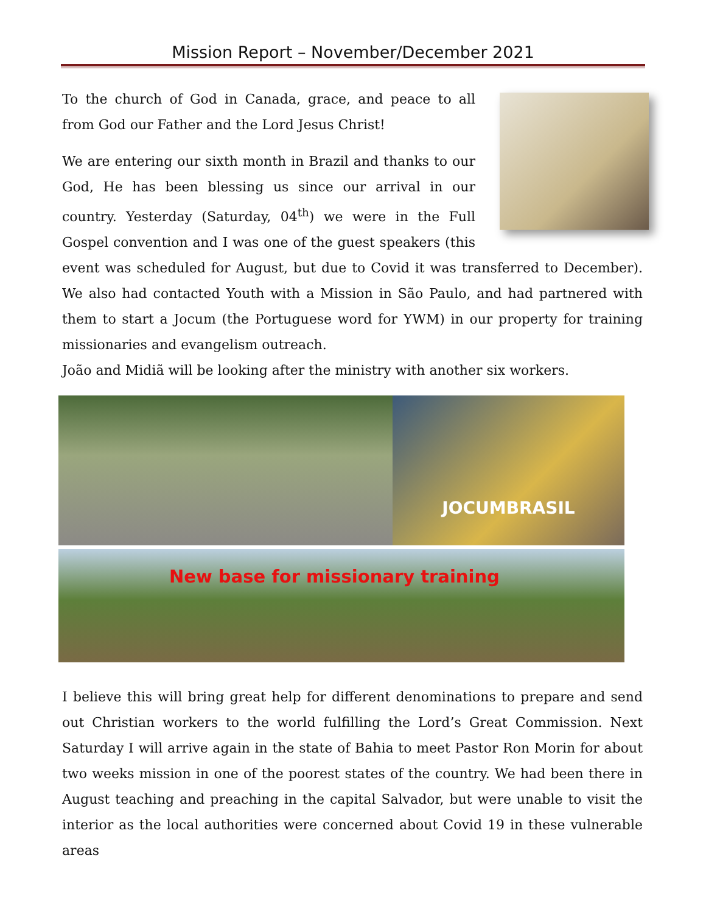Mission Report – November/December 2021
To the church of God in Canada, grace, and peace to all from God our Father and the Lord Jesus Christ!
We are entering our sixth month in Brazil and thanks to our God, He has been blessing us since our arrival in our country. Yesterday (Saturday, 04<sup>th</sup>) we were in the Full Gospel convention and I was one of the guest speakers (this event was scheduled for August, but due to Covid it was transferred to December). We also had contacted Youth with a Mission in São Paulo, and had partnered with them to start a Jocum (the Portuguese word for YWM) in our property for training missionaries and evangelism outreach.
João and Midiã will be looking after the ministry with another six workers.
JOCUMBRASIL
New base for missionary training
I believe this will bring great help for different denominations to prepare and send out Christian workers to the world fulfilling the Lord’s Great Commission. Next Saturday I will arrive again in the state of Bahia to meet Pastor Ron Morin for about two weeks mission in one of the poorest states of the country. We had been there in August teaching and preaching in the capital Salvador, but were unable to visit the interior as the local authorities were concerned about Covid 19 in these vulnerable areas